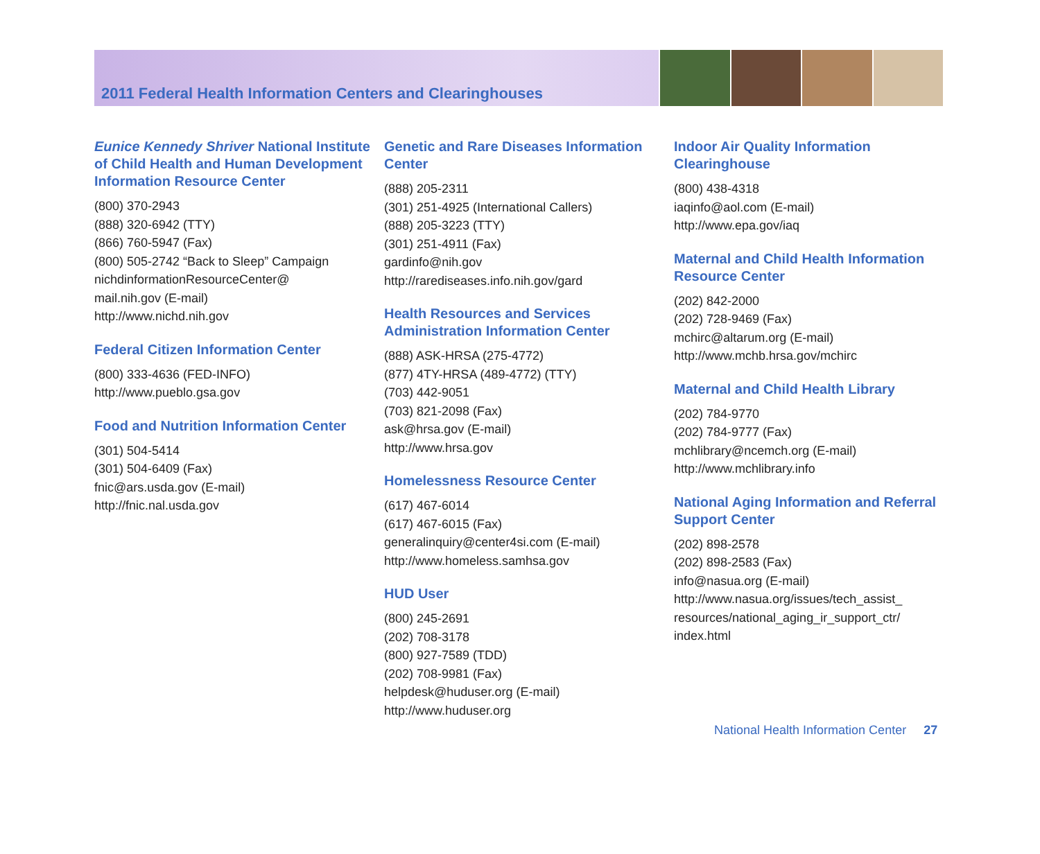2011 Federal Health Information Centers and Clearinghouses
Eunice Kennedy Shriver National Institute of Child Health and Human Development Information Resource Center
(800) 370-2943
(888) 320-6942 (TTY)
(866) 760-5947 (Fax)
(800) 505-2742 “Back to Sleep” Campaign
nichdinformationResourceCenter@
mail.nih.gov (E-mail)
http://www.nichd.nih.gov
Federal Citizen Information Center
(800) 333-4636 (FED-INFO)
http://www.pueblo.gsa.gov
Food and Nutrition Information Center
(301) 504-5414
(301) 504-6409 (Fax)
fnic@ars.usda.gov (E-mail)
http://fnic.nal.usda.gov
Genetic and Rare Diseases Information Center
(888) 205-2311
(301) 251-4925 (International Callers)
(888) 205-3223 (TTY)
(301) 251-4911 (Fax)
gardinfo@nih.gov
http://rarediseases.info.nih.gov/gard
Health Resources and Services Administration Information Center
(888) ASK-HRSA (275-4772)
(877) 4TY-HRSA (489-4772) (TTY)
(703) 442-9051
(703) 821-2098 (Fax)
ask@hrsa.gov (E-mail)
http://www.hrsa.gov
Homelessness Resource Center
(617) 467-6014
(617) 467-6015 (Fax)
generalinquiry@center4si.com (E-mail)
http://www.homeless.samhsa.gov
HUD User
(800) 245-2691
(202) 708-3178
(800) 927-7589 (TDD)
(202) 708-9981 (Fax)
helpdesk@huduser.org (E-mail)
http://www.huduser.org
Indoor Air Quality Information Clearinghouse
(800) 438-4318
iaqinfo@aol.com (E-mail)
http://www.epa.gov/iaq
Maternal and Child Health Information Resource Center
(202) 842-2000
(202) 728-9469 (Fax)
mchirc@altarum.org (E-mail)
http://www.mchb.hrsa.gov/mchirc
Maternal and Child Health Library
(202) 784-9770
(202) 784-9777 (Fax)
mchlibrary@ncemch.org (E-mail)
http://www.mchlibrary.info
National Aging Information and Referral Support Center
(202) 898-2578
(202) 898-2583 (Fax)
info@nasua.org (E-mail)
http://www.nasua.org/issues/tech_assist_
resources/national_aging_ir_support_ctr/
index.html
National Health Information Center 27